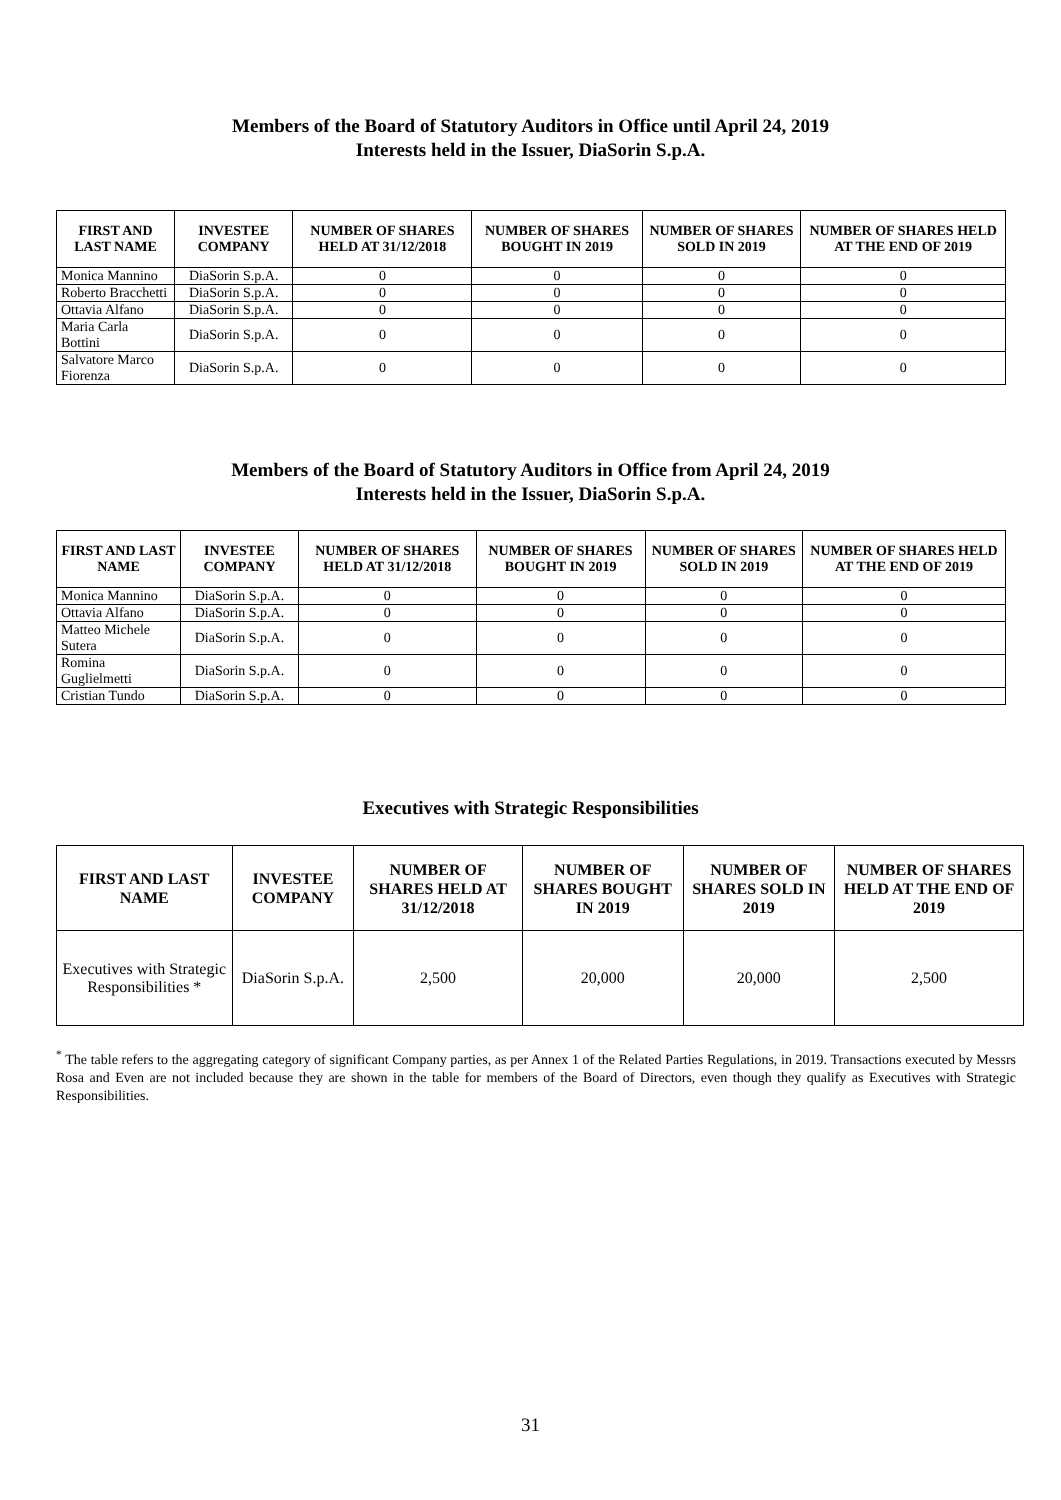Members of the Board of Statutory Auditors in Office until April 24, 2019
Interests held in the Issuer, DiaSorin S.p.A.
| FIRST AND LAST NAME | INVESTEE COMPANY | NUMBER OF SHARES HELD AT 31/12/2018 | NUMBER OF SHARES BOUGHT IN 2019 | NUMBER OF SHARES SOLD IN 2019 | NUMBER OF SHARES HELD AT THE END OF 2019 |
| --- | --- | --- | --- | --- | --- |
| Monica Mannino | DiaSorin S.p.A. | 0 | 0 | 0 | 0 |
| Roberto Bracchetti | DiaSorin S.p.A. | 0 | 0 | 0 | 0 |
| Ottavia Alfano | DiaSorin S.p.A. | 0 | 0 | 0 | 0 |
| Maria Carla Bottini | DiaSorin S.p.A. | 0 | 0 | 0 | 0 |
| Salvatore Marco Fiorenza | DiaSorin S.p.A. | 0 | 0 | 0 | 0 |
Members of the Board of Statutory Auditors in Office from April 24, 2019
Interests held in the Issuer, DiaSorin S.p.A.
| FIRST AND LAST NAME | INVESTEE COMPANY | NUMBER OF SHARES HELD AT 31/12/2018 | NUMBER OF SHARES BOUGHT IN 2019 | NUMBER OF SHARES SOLD IN 2019 | NUMBER OF SHARES HELD AT THE END OF 2019 |
| --- | --- | --- | --- | --- | --- |
| Monica Mannino | DiaSorin S.p.A. | 0 | 0 | 0 | 0 |
| Ottavia Alfano | DiaSorin S.p.A. | 0 | 0 | 0 | 0 |
| Matteo Michele Sutera | DiaSorin S.p.A. | 0 | 0 | 0 | 0 |
| Romina Guglielmetti | DiaSorin S.p.A. | 0 | 0 | 0 | 0 |
| Cristian Tundo | DiaSorin S.p.A. | 0 | 0 | 0 | 0 |
Executives with Strategic Responsibilities
| FIRST AND LAST NAME | INVESTEE COMPANY | NUMBER OF SHARES HELD AT 31/12/2018 | NUMBER OF SHARES BOUGHT IN 2019 | NUMBER OF SHARES SOLD IN 2019 | NUMBER OF SHARES HELD AT THE END OF 2019 |
| --- | --- | --- | --- | --- | --- |
| Executives with Strategic Responsibilities * | DiaSorin S.p.A. | 2,500 | 20,000 | 20,000 | 2,500 |
<sup>*</sup> The table refers to the aggregating category of significant Company parties, as per Annex 1 of the Related Parties Regulations, in 2019. Transactions executed by Messrs Rosa and Even are not included because they are shown in the table for members of the Board of Directors, even though they qualify as Executives with Strategic Responsibilities.
31